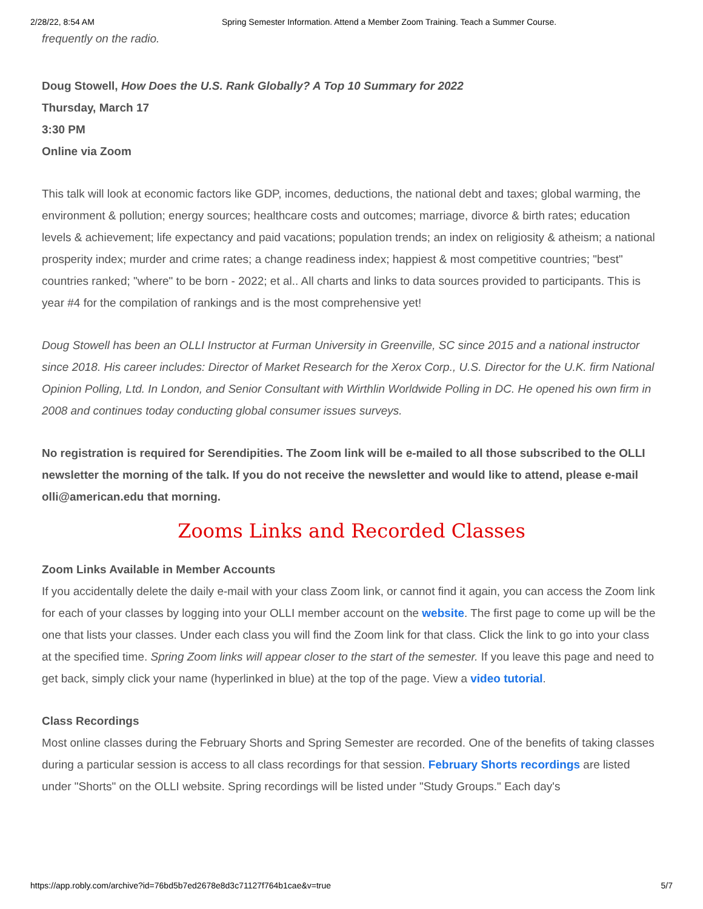2/28/22, 8:54 AM Spring Semester Information. Attend a Member Zoom Training. Teach a Summer Course.
frequently on the radio.
Doug Stowell, How Does the U.S. Rank Globally? A Top 10 Summary for 2022
Thursday, March 17
3:30 PM
Online via Zoom
This talk will look at economic factors like GDP, incomes, deductions, the national debt and taxes; global warming, the environment & pollution; energy sources; healthcare costs and outcomes; marriage, divorce & birth rates; education levels & achievement; life expectancy and paid vacations; population trends; an index on religiosity & atheism; a national prosperity index; murder and crime rates; a change readiness index; happiest & most competitive countries; "best" countries ranked; "where" to be born - 2022; et al.. All charts and links to data sources provided to participants. This is year #4 for the compilation of rankings and is the most comprehensive yet!
Doug Stowell has been an OLLI Instructor at Furman University in Greenville, SC since 2015 and a national instructor since 2018. His career includes: Director of Market Research for the Xerox Corp., U.S. Director for the U.K. firm National Opinion Polling, Ltd. In London, and Senior Consultant with Wirthlin Worldwide Polling in DC. He opened his own firm in 2008 and continues today conducting global consumer issues surveys.
No registration is required for Serendipities. The Zoom link will be e-mailed to all those subscribed to the OLLI newsletter the morning of the talk. If you do not receive the newsletter and would like to attend, please e-mail olli@american.edu that morning.
Zooms Links and Recorded Classes
Zoom Links Available in Member Accounts
If you accidentally delete the daily e-mail with your class Zoom link, or cannot find it again, you can access the Zoom link for each of your classes by logging into your OLLI member account on the website. The first page to come up will be the one that lists your classes. Under each class you will find the Zoom link for that class. Click the link to go into your class at the specified time. Spring Zoom links will appear closer to the start of the semester. If you leave this page and need to get back, simply click your name (hyperlinked in blue) at the top of the page. View a video tutorial.
Class Recordings
Most online classes during the February Shorts and Spring Semester are recorded. One of the benefits of taking classes during a particular session is access to all class recordings for that session. February Shorts recordings are listed under "Shorts" on the OLLI website. Spring recordings will be listed under "Study Groups." Each day's
https://app.robly.com/archive?id=76bd5b7ed2678e8d3c71127f764b1cae&v=true 5/7